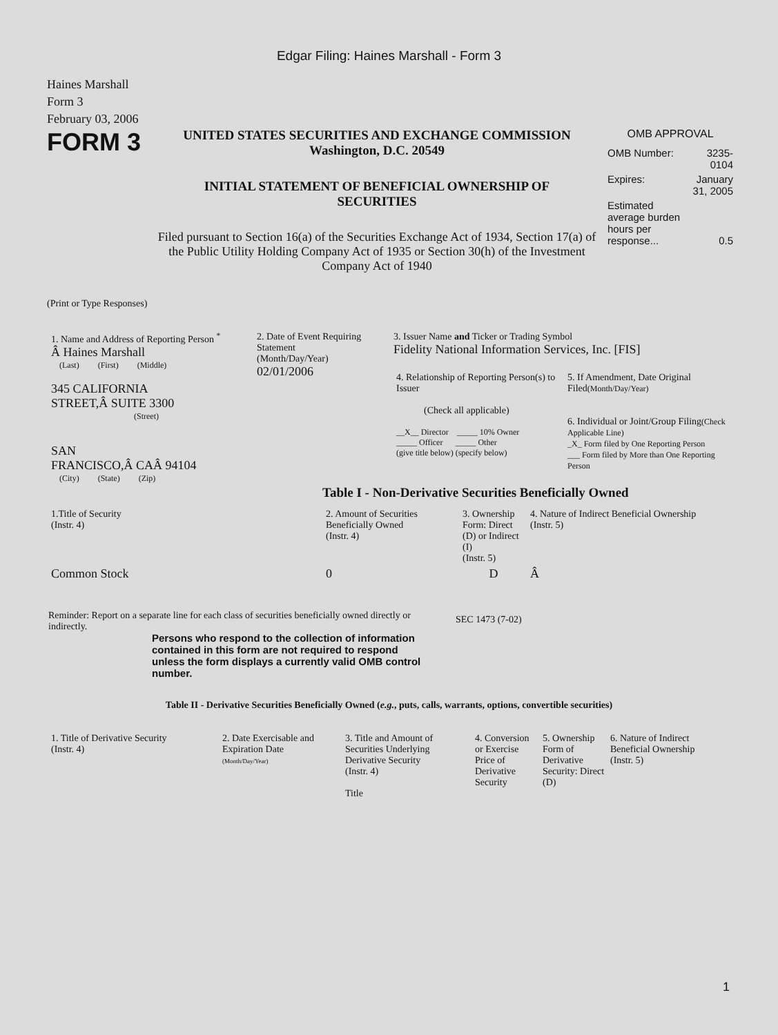Edgar Filing: Haines Marshall - Form 3
Haines Marshall
Form 3
February 03, 2006
FORM 3
UNITED STATES SECURITIES AND EXCHANGE COMMISSION
Washington, D.C. 20549
INITIAL STATEMENT OF BENEFICIAL OWNERSHIP OF SECURITIES
Filed pursuant to Section 16(a) of the Securities Exchange Act of 1934, Section 17(a) of the Public Utility Holding Company Act of 1935 or Section 30(h) of the Investment Company Act of 1940
OMB APPROVAL
| OMB Number: | 3235-0104 |
| Expires: | January 31, 2005 |
| Estimated average burden hours per response... | 0.5 |
(Print or Type Responses)
| 1. Name and Address of Reporting Person <sup>*</sup> Â Haines Marshall (Last) (First) (Middle) 345 CALIFORNIA STREET,Â SUITE 3300 (Street) SAN FRANCISCO,Â CAÂ 94104 (City) (State) (Zip) | 2. Date of Event Requiring Statement (Month/Day/Year) 02/01/2006 | 3. Issuer Name and Ticker or Trading Symbol Fidelity National Information Services, Inc. [FIS] / 4. Relationship of Reporting Person(s) to Issuer (Check all applicable) __X__ Director _____ 10% Owner _____ Officer _____ Other (give title below) (specify below) / 5. If Amendment, Date Original Filed (Month/Day/Year) 6. Individual or Joint/Group Filing (Check Applicable Line) _X_ Form filed by One Reporting Person ___ Form filed by More than One Reporting Person / |
Table I - Non-Derivative Securities Beneficially Owned
| 1.Title of Security (Instr. 4) | 2. Amount of Securities Beneficially Owned (Instr. 4) | 3. Ownership Form: Direct (D) or Indirect (I) (Instr. 5) | 4. Nature of Indirect Beneficial Ownership (Instr. 5) |
| --- | --- | --- | --- |
| Common Stock | 0 | D | Â |
Reminder: Report on a separate line for each class of securities beneficially owned directly or indirectly.
SEC 1473 (7-02)
Persons who respond to the collection of information contained in this form are not required to respond unless the form displays a currently valid OMB control number.
Table II - Derivative Securities Beneficially Owned (e.g., puts, calls, warrants, options, convertible securities)
| 1. Title of Derivative Security (Instr. 4) | 2. Date Exercisable and Expiration Date (Month/Day/Year) | 3. Title and Amount of Securities Underlying Derivative Security (Instr. 4) Title | 4. Conversion or Exercise Price of Derivative Security | 5. Ownership Form of Derivative Security: Direct (D) | 6. Nature of Indirect Beneficial Ownership (Instr. 5) |
| --- | --- | --- | --- | --- | --- |
1